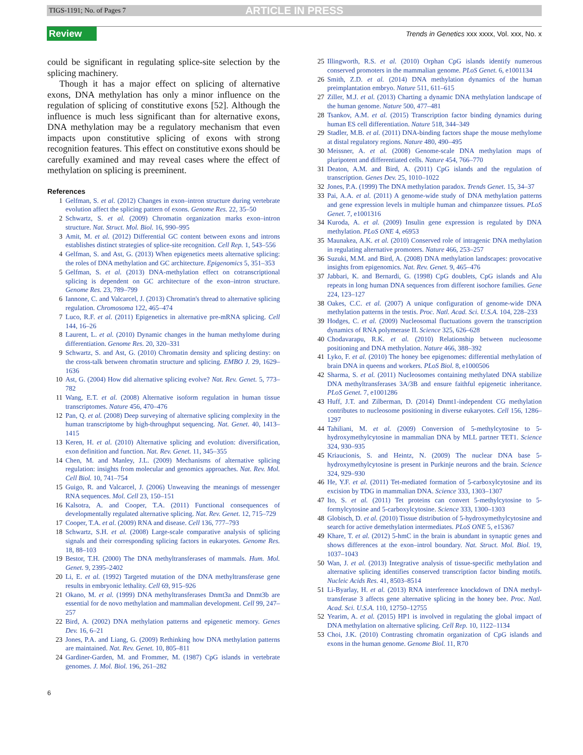TIGS-1191; No. of Pages 7 ARTICLE IN PRESS
Review Trends in Genetics xxx xxxx, Vol. xxx, No. x
could be significant in regulating splice-site selection by the splicing machinery.
Though it has a major effect on splicing of alternative exons, DNA methylation has only a minor influence on the regulation of splicing of constitutive exons [52]. Although the influence is much less significant than for alternative exons, DNA methylation may be a regulatory mechanism that even impacts upon constitutive splicing of exons with strong recognition features. This effect on constitutive exons should be carefully examined and may reveal cases where the effect of methylation on splicing is preeminent.
References
1 Gelfman, S. et al. (2012) Changes in exon–intron structure during vertebrate evolution affect the splicing pattern of exons. Genome Res. 22, 35–50
2 Schwartz, S. et al. (2009) Chromatin organization marks exon–intron structure. Nat. Struct. Mol. Biol. 16, 990–995
3 Amit, M. et al. (2012) Differential GC content between exons and introns establishes distinct strategies of splice-site recognition. Cell Rep. 1, 543–556
4 Gelfman, S. and Ast, G. (2013) When epigenetics meets alternative splicing: the roles of DNA methylation and GC architecture. Epigenomics 5, 351–353
5 Gelfman, S. et al. (2013) DNA-methylation effect on cotranscriptional splicing is dependent on GC architecture of the exon–intron structure. Genome Res. 23, 789–799
6 Iannone, C. and Valcarcel, J. (2013) Chromatin's thread to alternative splicing regulation. Chromosoma 122, 465–474
7 Luco, R.F. et al. (2011) Epigenetics in alternative pre-mRNA splicing. Cell 144, 16–26
8 Laurent, L. et al. (2010) Dynamic changes in the human methylome during differentiation. Genome Res. 20, 320–331
9 Schwartz, S. and Ast, G. (2010) Chromatin density and splicing destiny: on the cross-talk between chromatin structure and splicing. EMBO J. 29, 1629–1636
10 Ast, G. (2004) How did alternative splicing evolve? Nat. Rev. Genet. 5, 773–782
11 Wang, E.T. et al. (2008) Alternative isoform regulation in human tissue transcriptomes. Nature 456, 470–476
12 Pan, Q. et al. (2008) Deep surveying of alternative splicing complexity in the human transcriptome by high-throughput sequencing. Nat. Genet. 40, 1413–1415
13 Keren, H. et al. (2010) Alternative splicing and evolution: diversification, exon definition and function. Nat. Rev. Genet. 11, 345–355
14 Chen, M. and Manley, J.L. (2009) Mechanisms of alternative splicing regulation: insights from molecular and genomics approaches. Nat. Rev. Mol. Cell Biol. 10, 741–754
15 Guigo, R. and Valcarcel, J. (2006) Unweaving the meanings of messenger RNA sequences. Mol. Cell 23, 150–151
16 Kalsotra, A. and Cooper, T.A. (2011) Functional consequences of developmentally regulated alternative splicing. Nat. Rev. Genet. 12, 715–729
17 Cooper, T.A. et al. (2009) RNA and disease. Cell 136, 777–793
18 Schwartz, S.H. et al. (2008) Large-scale comparative analysis of splicing signals and their corresponding splicing factors in eukaryotes. Genome Res. 18, 88–103
19 Bestor, T.H. (2000) The DNA methyltransferases of mammals. Hum. Mol. Genet. 9, 2395–2402
20 Li, E. et al. (1992) Targeted mutation of the DNA methyltransferase gene results in embryonic lethality. Cell 69, 915–926
21 Okano, M. et al. (1999) DNA methyltransferases Dnmt3a and Dnmt3b are essential for de novo methylation and mammalian development. Cell 99, 247–257
22 Bird, A. (2002) DNA methylation patterns and epigenetic memory. Genes Dev. 16, 6–21
23 Jones, P.A. and Liang, G. (2009) Rethinking how DNA methylation patterns are maintained. Nat. Rev. Genet. 10, 805–811
24 Gardiner-Garden, M. and Frommer, M. (1987) CpG islands in vertebrate genomes. J. Mol. Biol. 196, 261–282
25 Illingworth, R.S. et al. (2010) Orphan CpG islands identify numerous conserved promoters in the mammalian genome. PLoS Genet. 6, e1001134
26 Smith, Z.D. et al. (2014) DNA methylation dynamics of the human preimplantation embryo. Nature 511, 611–615
27 Ziller, M.J. et al. (2013) Charting a dynamic DNA methylation landscape of the human genome. Nature 500, 477–481
28 Tsankov, A.M. et al. (2015) Transcription factor binding dynamics during human ES cell differentiation. Nature 518, 344–349
29 Stadler, M.B. et al. (2011) DNA-binding factors shape the mouse methylome at distal regulatory regions. Nature 480, 490–495
30 Meissner, A. et al. (2008) Genome-scale DNA methylation maps of pluripotent and differentiated cells. Nature 454, 766–770
31 Deaton, A.M. and Bird, A. (2011) CpG islands and the regulation of transcription. Genes Dev. 25, 1010–1022
32 Jones, P.A. (1999) The DNA methylation paradox. Trends Genet. 15, 34–37
33 Pai, A.A. et al. (2011) A genome-wide study of DNA methylation patterns and gene expression levels in multiple human and chimpanzee tissues. PLoS Genet. 7, e1001316
34 Kuroda, A. et al. (2009) Insulin gene expression is regulated by DNA methylation. PLoS ONE 4, e6953
35 Maunakea, A.K. et al. (2010) Conserved role of intragenic DNA methylation in regulating alternative promoters. Nature 466, 253–257
36 Suzuki, M.M. and Bird, A. (2008) DNA methylation landscapes: provocative insights from epigenomics. Nat. Rev. Genet. 9, 465–476
37 Jabbari, K. and Bernardi, G. (1998) CpG doublets, CpG islands and Alu repeats in long human DNA sequences from different isochore families. Gene 224, 123–127
38 Oakes, C.C. et al. (2007) A unique configuration of genome-wide DNA methylation patterns in the testis. Proc. Natl. Acad. Sci. U.S.A. 104, 228–233
39 Hodges, C. et al. (2009) Nucleosomal fluctuations govern the transcription dynamics of RNA polymerase II. Science 325, 626–628
40 Chodavarapu, R.K. et al. (2010) Relationship between nucleosome positioning and DNA methylation. Nature 466, 388–392
41 Lyko, F. et al. (2010) The honey bee epigenomes: differential methylation of brain DNA in queens and workers. PLoS Biol. 8, e1000506
42 Sharma, S. et al. (2011) Nucleosomes containing methylated DNA stabilize DNA methyltransferases 3A/3B and ensure faithful epigenetic inheritance. PLoS Genet. 7, e1001286
43 Huff, J.T. and Zilberman, D. (2014) Dnmt1-independent CG methylation contributes to nucleosome positioning in diverse eukaryotes. Cell 156, 1286–1297
44 Tahiliani, M. et al. (2009) Conversion of 5-methylcytosine to 5-hydroxymethylcytosine in mammalian DNA by MLL partner TET1. Science 324, 930–935
45 Kriaucionis, S. and Heintz, N. (2009) The nuclear DNA base 5-hydroxymethylcytosine is present in Purkinje neurons and the brain. Science 324, 929–930
46 He, Y.F. et al. (2011) Tet-mediated formation of 5-carboxylcytosine and its excision by TDG in mammalian DNA. Science 333, 1303–1307
47 Ito, S. et al. (2011) Tet proteins can convert 5-methylcytosine to 5-formylcytosine and 5-carboxylcytosine. Science 333, 1300–1303
48 Globisch, D. et al. (2010) Tissue distribution of 5-hydroxymethylcytosine and search for active demethylation intermediates. PLoS ONE 5, e15367
49 Khare, T. et al. (2012) 5-hmC in the brain is abundant in synaptic genes and shows differences at the exon–introl boundary. Nat. Struct. Mol. Biol. 19, 1037–1043
50 Wan, J. et al. (2013) Integrative analysis of tissue-specific methylation and alternative splicing identifies conserved transcription factor binding motifs. Nucleic Acids Res. 41, 8503–8514
51 Li-Byarlay, H. et al. (2013) RNA interference knockdown of DNA methyl-transferase 3 affects gene alternative splicing in the honey bee. Proc. Natl. Acad. Sci. U.S.A. 110, 12750–12755
52 Yearim, A. et al. (2015) HP1 is involved in regulating the global impact of DNA methylation on alternative splicing. Cell Rep. 10, 1122–1134
53 Choi, J.K. (2010) Contrasting chromatin organization of CpG islands and exons in the human genome. Genome Biol. 11, R70
6